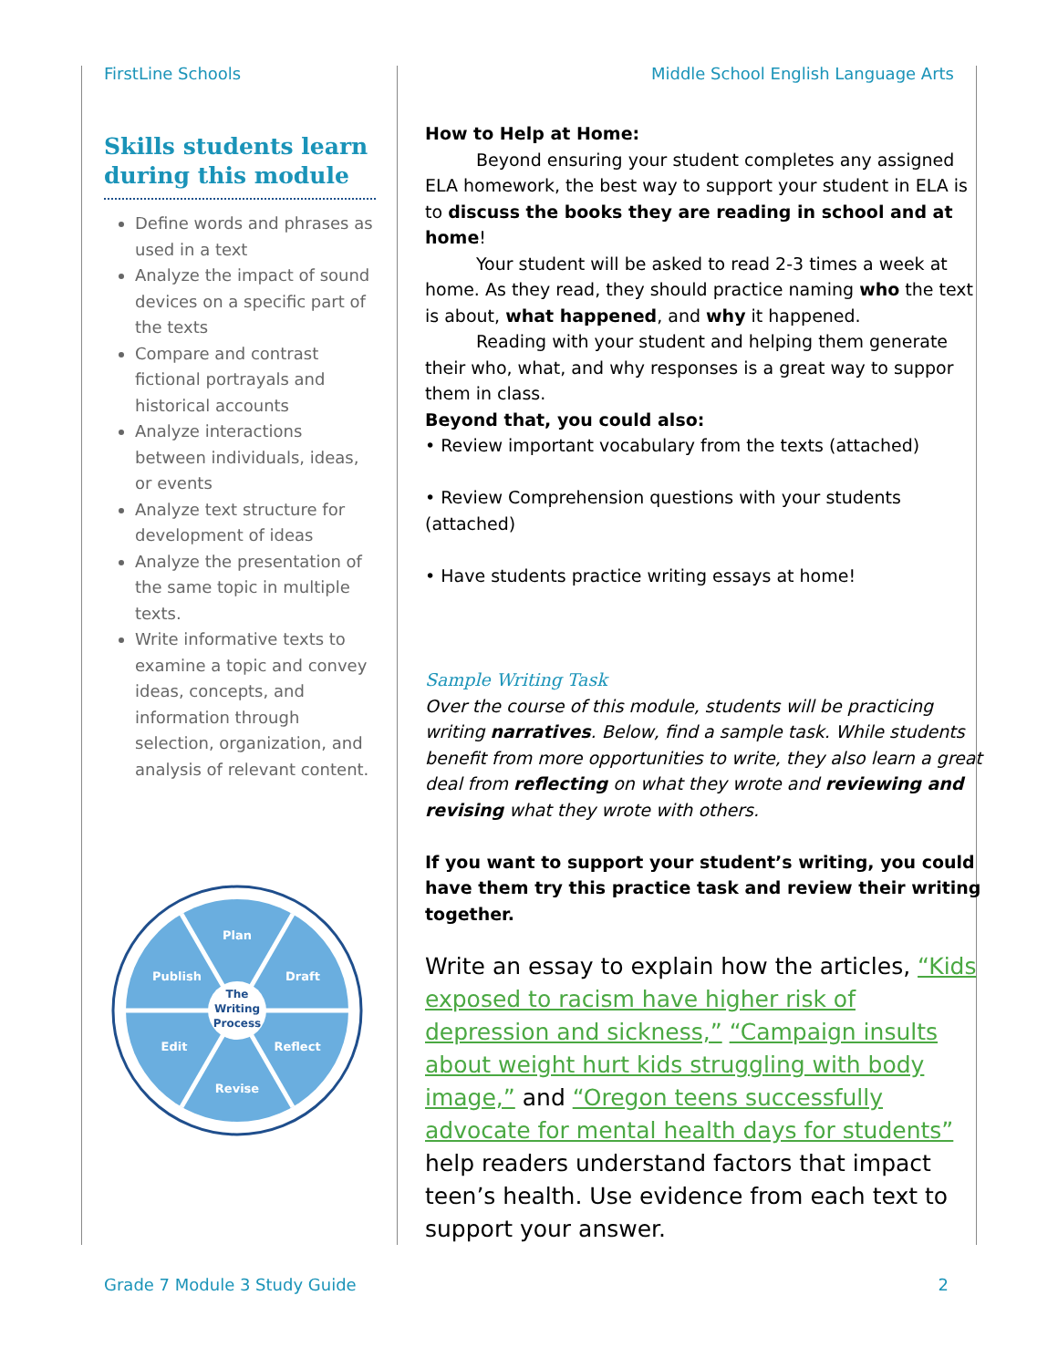FirstLine Schools Middle School English Language Arts
Skills students learn during this module
Define words and phrases as used in a text
Analyze the impact of sound devices on a specific part of the texts
Compare and contrast fictional portrayals and historical accounts
Analyze interactions between individuals, ideas, or events
Analyze text structure for development of ideas
Analyze the presentation of the same topic in multiple texts.
Write informative texts to examine a topic and convey ideas, concepts, and information through selection, organization, and analysis of relevant content.
Plan
Draft
Reflect
Revise
Edit
Publish
The
Writing
Process
How to Help at Home:
Beyond ensuring your student completes any assigned ELA homework, the best way to support your student in ELA is to discuss the books they are reading in school and at home!
Your student will be asked to read 2-3 times a week at home. As they read, they should practice naming who the text is about, what happened, and why it happened.
Reading with your student and helping them generate their who, what, and why responses is a great way to suppor them in class.
Beyond that, you could also:
• Review important vocabulary from the texts (attached)
• Review Comprehension questions with your students (attached)
• Have students practice writing essays at home!
Sample Writing Task
Over the course of this module, students will be practicing writing narratives. Below, find a sample task. While students benefit from more opportunities to write, they also learn a great deal from reflecting on what they wrote and reviewing and revising what they wrote with others.
If you want to support your student’s writing, you could have them try this practice task and review their writing together.
Write an essay to explain how the articles, “Kids exposed to racism have higher risk of depression and sickness,” “Campaign insults about weight hurt kids struggling with body image,” and “Oregon teens successfully advocate for mental health days for students” help readers understand factors that impact teen’s health. Use evidence from each text to support your answer.
Grade 7 Module 3 Study Guide 2